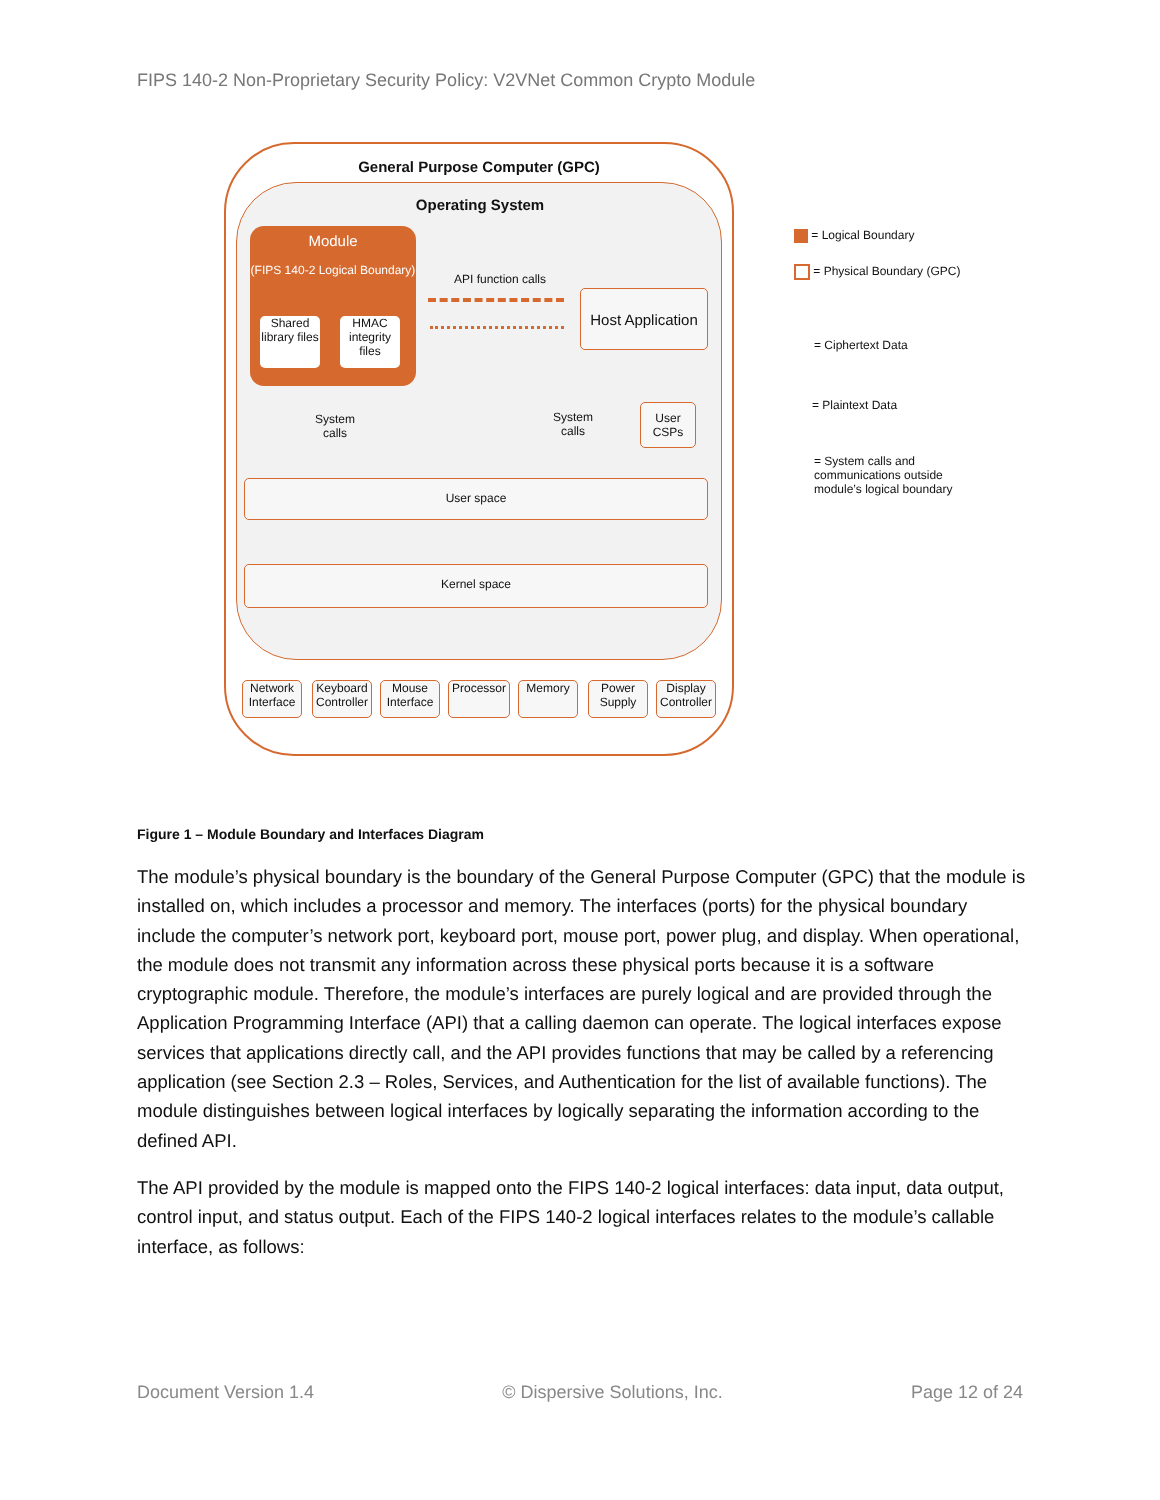FIPS 140-2 Non-Proprietary Security Policy: V2VNet Common Crypto Module
General Purpose Computer (GPC)
Operating System
Module
(FIPS 140-2 Logical Boundary)
Shared library files
HMAC integrity files
API function calls
Host Application
System calls
System calls
User CSPs
User space
Kernel space
Network Interface
Keyboard Controller
Mouse Interface
Processor
Memory
Power Supply
Display Controller
= Logical Boundary
= Physical Boundary (GPC)
= Ciphertext Data
= Plaintext Data
= System calls and communications outside module’s logical boundary
Figure 1 – Module Boundary and Interfaces Diagram
The module’s physical boundary is the boundary of the General Purpose Computer (GPC) that the module is installed on, which includes a processor and memory. The interfaces (ports) for the physical boundary include the computer’s network port, keyboard port, mouse port, power plug, and display. When operational, the module does not transmit any information across these physical ports because it is a software cryptographic module. Therefore, the module’s interfaces are purely logical and are provided through the Application Programming Interface (API) that a calling daemon can operate. The logical interfaces expose services that applications directly call, and the API provides functions that may be called by a referencing application (see Section 2.3 – Roles, Services, and Authentication for the list of available functions). The module distinguishes between logical interfaces by logically separating the information according to the defined API.
The API provided by the module is mapped onto the FIPS 140-2 logical interfaces: data input, data output, control input, and status output. Each of the FIPS 140-2 logical interfaces relates to the module’s callable interface, as follows:
Document Version 1.4 © Dispersive Solutions, Inc. Page 12 of 24